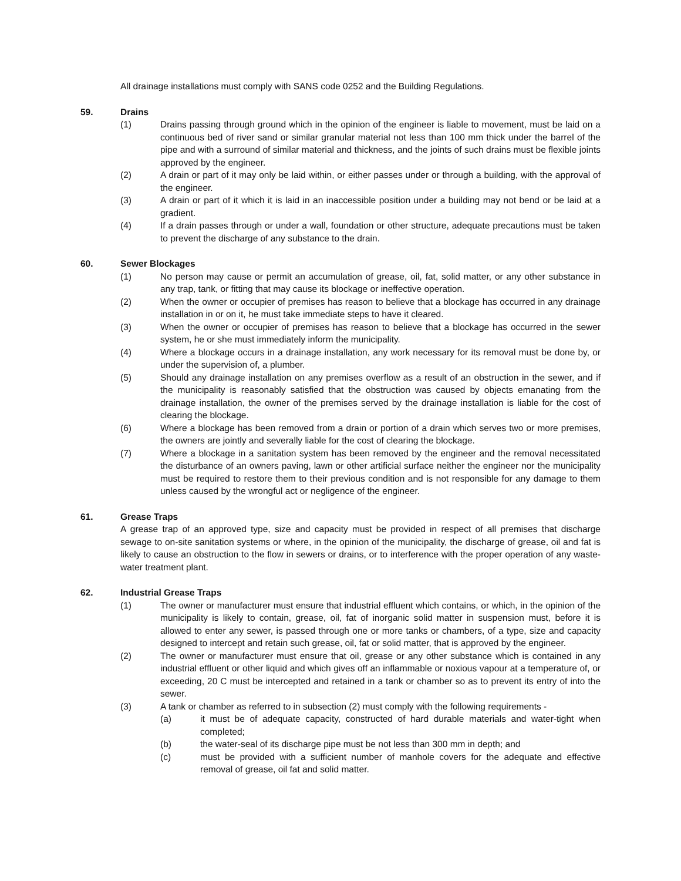All drainage installations must comply with SANS code 0252 and the Building Regulations.
59. Drains
(1) Drains passing through ground which in the opinion of the engineer is liable to movement, must be laid on a continuous bed of river sand or similar granular material not less than 100 mm thick under the barrel of the pipe and with a surround of similar material and thickness, and the joints of such drains must be flexible joints approved by the engineer.
(2) A drain or part of it may only be laid within, or either passes under or through a building, with the approval of the engineer.
(3) A drain or part of it which it is laid in an inaccessible position under a building may not bend or be laid at a gradient.
(4) If a drain passes through or under a wall, foundation or other structure, adequate precautions must be taken to prevent the discharge of any substance to the drain.
60. Sewer Blockages
(1) No person may cause or permit an accumulation of grease, oil, fat, solid matter, or any other substance in any trap, tank, or fitting that may cause its blockage or ineffective operation.
(2) When the owner or occupier of premises has reason to believe that a blockage has occurred in any drainage installation in or on it, he must take immediate steps to have it cleared.
(3) When the owner or occupier of premises has reason to believe that a blockage has occurred in the sewer system, he or she must immediately inform the municipality.
(4) Where a blockage occurs in a drainage installation, any work necessary for its removal must be done by, or under the supervision of, a plumber.
(5) Should any drainage installation on any premises overflow as a result of an obstruction in the sewer, and if the municipality is reasonably satisfied that the obstruction was caused by objects emanating from the drainage installation, the owner of the premises served by the drainage installation is liable for the cost of clearing the blockage.
(6) Where a blockage has been removed from a drain or portion of a drain which serves two or more premises, the owners are jointly and severally liable for the cost of clearing the blockage.
(7) Where a blockage in a sanitation system has been removed by the engineer and the removal necessitated the disturbance of an owners paving, lawn or other artificial surface neither the engineer nor the municipality must be required to restore them to their previous condition and is not responsible for any damage to them unless caused by the wrongful act or negligence of the engineer.
61. Grease Traps
A grease trap of an approved type, size and capacity must be provided in respect of all premises that discharge sewage to on-site sanitation systems or where, in the opinion of the municipality, the discharge of grease, oil and fat is likely to cause an obstruction to the flow in sewers or drains, or to interference with the proper operation of any waste-water treatment plant.
62. Industrial Grease Traps
(1) The owner or manufacturer must ensure that industrial effluent which contains, or which, in the opinion of the municipality is likely to contain, grease, oil, fat of inorganic solid matter in suspension must, before it is allowed to enter any sewer, is passed through one or more tanks or chambers, of a type, size and capacity designed to intercept and retain such grease, oil, fat or solid matter, that is approved by the engineer.
(2) The owner or manufacturer must ensure that oil, grease or any other substance which is contained in any industrial effluent or other liquid and which gives off an inflammable or noxious vapour at a temperature of, or exceeding, 20 C must be intercepted and retained in a tank or chamber so as to prevent its entry of into the sewer.
(3) A tank or chamber as referred to in subsection (2) must comply with the following requirements -
(a) it must be of adequate capacity, constructed of hard durable materials and water-tight when completed;
(b) the water-seal of its discharge pipe must be not less than 300 mm in depth; and
(c) must be provided with a sufficient number of manhole covers for the adequate and effective removal of grease, oil fat and solid matter.